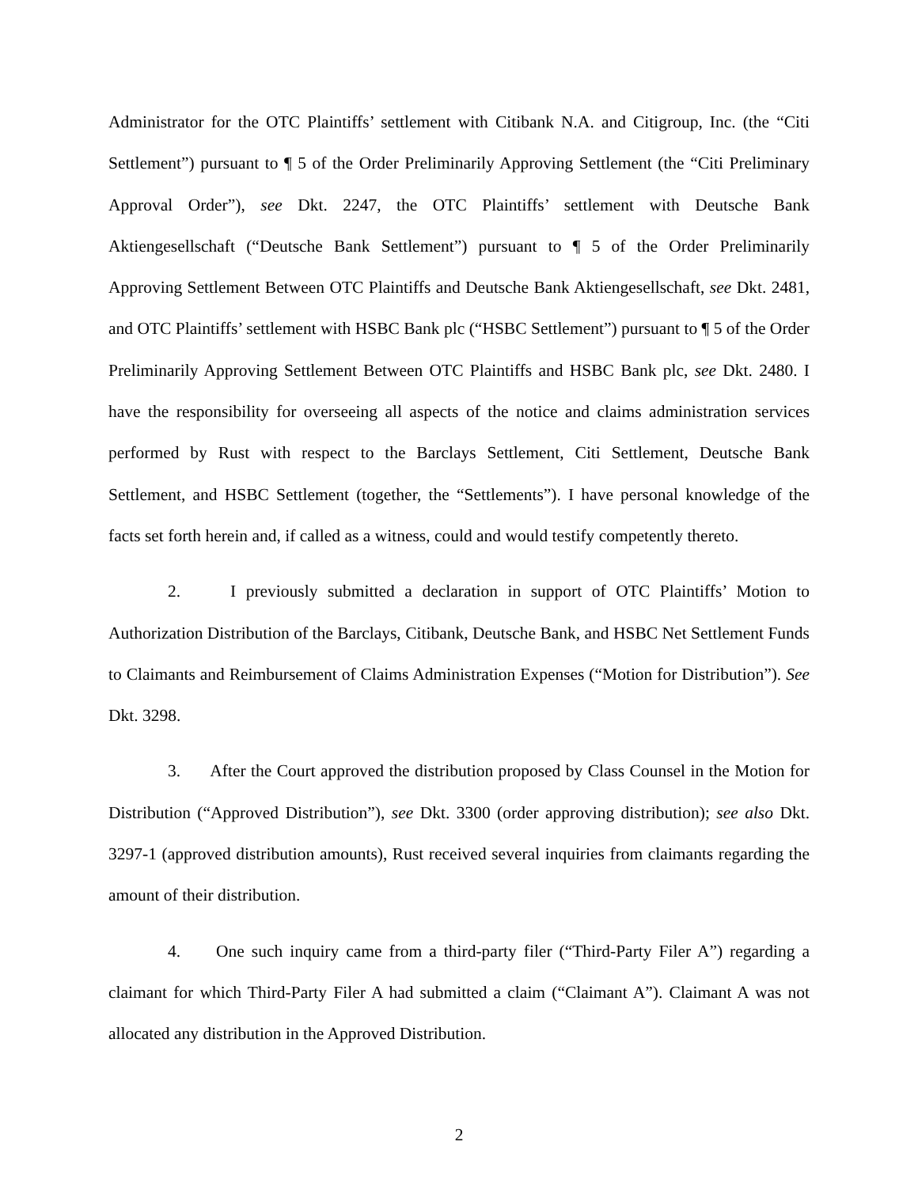Administrator for the OTC Plaintiffs’ settlement with Citibank N.A. and Citigroup, Inc. (the “Citi Settlement”) pursuant to ¶ 5 of the Order Preliminarily Approving Settlement (the “Citi Preliminary Approval Order”), see Dkt. 2247, the OTC Plaintiffs’ settlement with Deutsche Bank Aktiengesellschaft (“Deutsche Bank Settlement”) pursuant to ¶ 5 of the Order Preliminarily Approving Settlement Between OTC Plaintiffs and Deutsche Bank Aktiengesellschaft, see Dkt. 2481, and OTC Plaintiffs’ settlement with HSBC Bank plc (“HSBC Settlement”) pursuant to ¶ 5 of the Order Preliminarily Approving Settlement Between OTC Plaintiffs and HSBC Bank plc, see Dkt. 2480. I have the responsibility for overseeing all aspects of the notice and claims administration services performed by Rust with respect to the Barclays Settlement, Citi Settlement, Deutsche Bank Settlement, and HSBC Settlement (together, the “Settlements”). I have personal knowledge of the facts set forth herein and, if called as a witness, could and would testify competently thereto.
2. I previously submitted a declaration in support of OTC Plaintiffs’ Motion to Authorization Distribution of the Barclays, Citibank, Deutsche Bank, and HSBC Net Settlement Funds to Claimants and Reimbursement of Claims Administration Expenses (“Motion for Distribution”). See Dkt. 3298.
3. After the Court approved the distribution proposed by Class Counsel in the Motion for Distribution (“Approved Distribution”), see Dkt. 3300 (order approving distribution); see also Dkt. 3297-1 (approved distribution amounts), Rust received several inquiries from claimants regarding the amount of their distribution.
4. One such inquiry came from a third-party filer (“Third-Party Filer A”) regarding a claimant for which Third-Party Filer A had submitted a claim (“Claimant A”). Claimant A was not allocated any distribution in the Approved Distribution.
2